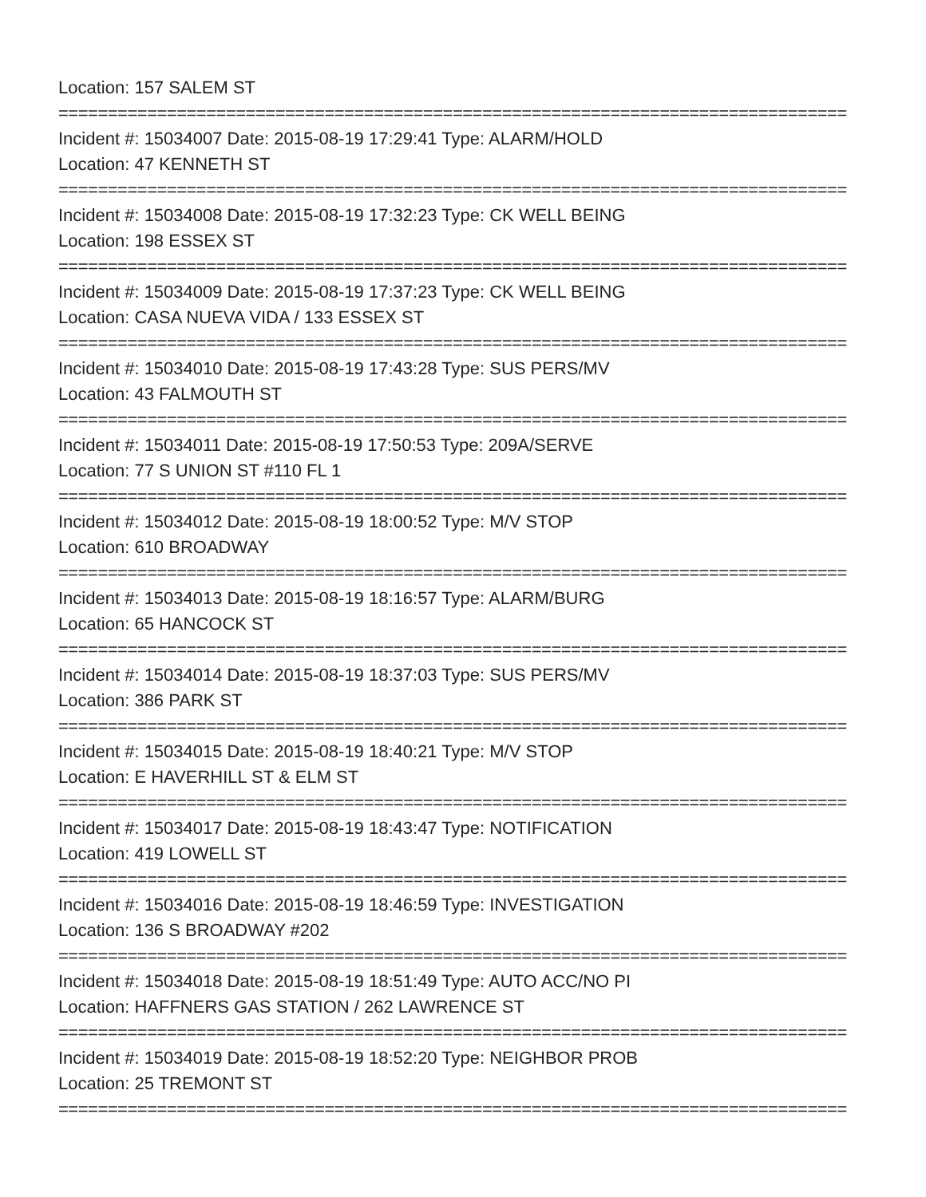Location: 157 SALEM ST
================================================================================
Incident #: 15034007 Date: 2015-08-19 17:29:41 Type: ALARM/HOLD
Location: 47 KENNETH ST
================================================================================
Incident #: 15034008 Date: 2015-08-19 17:32:23 Type: CK WELL BEING
Location: 198 ESSEX ST
================================================================================
Incident #: 15034009 Date: 2015-08-19 17:37:23 Type: CK WELL BEING
Location: CASA NUEVA VIDA / 133 ESSEX ST
================================================================================
Incident #: 15034010 Date: 2015-08-19 17:43:28 Type: SUS PERS/MV
Location: 43 FALMOUTH ST
================================================================================
Incident #: 15034011 Date: 2015-08-19 17:50:53 Type: 209A/SERVE
Location: 77 S UNION ST #110 FL 1
================================================================================
Incident #: 15034012 Date: 2015-08-19 18:00:52 Type: M/V STOP
Location: 610 BROADWAY
================================================================================
Incident #: 15034013 Date: 2015-08-19 18:16:57 Type: ALARM/BURG
Location: 65 HANCOCK ST
================================================================================
Incident #: 15034014 Date: 2015-08-19 18:37:03 Type: SUS PERS/MV
Location: 386 PARK ST
================================================================================
Incident #: 15034015 Date: 2015-08-19 18:40:21 Type: M/V STOP
Location: E HAVERHILL ST & ELM ST
================================================================================
Incident #: 15034017 Date: 2015-08-19 18:43:47 Type: NOTIFICATION
Location: 419 LOWELL ST
================================================================================
Incident #: 15034016 Date: 2015-08-19 18:46:59 Type: INVESTIGATION
Location: 136 S BROADWAY #202
================================================================================
Incident #: 15034018 Date: 2015-08-19 18:51:49 Type: AUTO ACC/NO PI
Location: HAFFNERS GAS STATION / 262 LAWRENCE ST
================================================================================
Incident #: 15034019 Date: 2015-08-19 18:52:20 Type: NEIGHBOR PROB
Location: 25 TREMONT ST
================================================================================